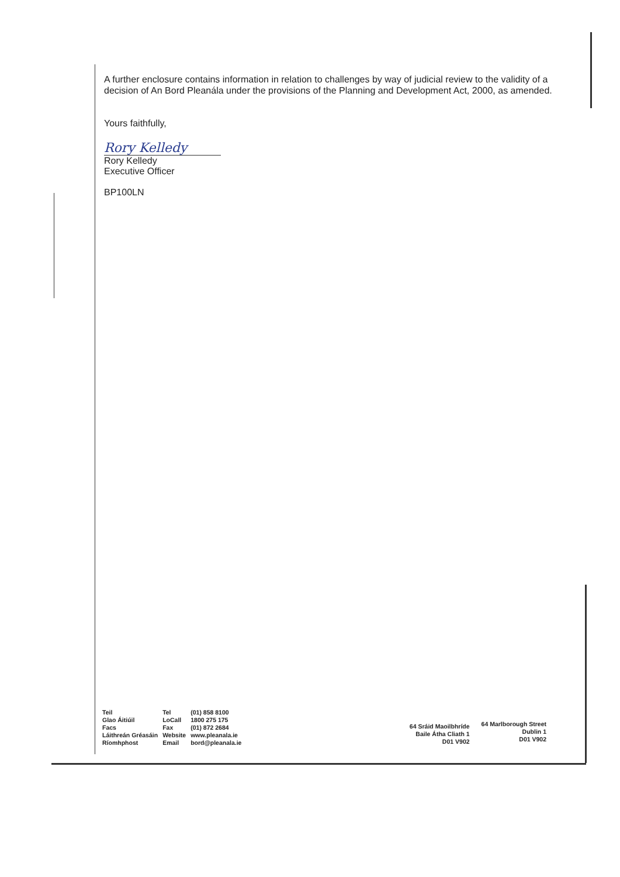A further enclosure contains information in relation to challenges by way of judicial review to the validity of a decision of An Bord Pleanála under the provisions of the Planning and Development Act, 2000, as amended.
Yours faithfully,
Rory Kelledy
Rory Kelledy
Executive Officer
BP100LN
| Teil | Tel | (01) 858 8100 |
| Glao Áitiúil | LoCall | 1800 275 175 |
| Facs | Fax | (01) 872 2684 |
| Láithreán Gréasáin | Website | www.pleanala.ie |
| Ríomhphost | Email | bord@pleanala.ie |
64 Sráid Maoilbhríde
Baile Átha Cliath 1
D01 V902
64 Marlborough Street
Dublin 1
D01 V902